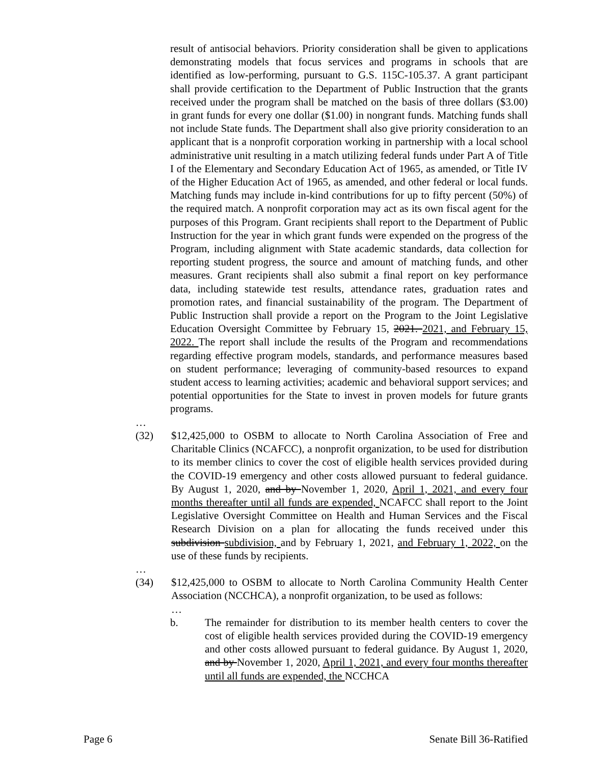result of antisocial behaviors. Priority consideration shall be given to applications demonstrating models that focus services and programs in schools that are identified as low-performing, pursuant to G.S. 115C-105.37. A grant participant shall provide certification to the Department of Public Instruction that the grants received under the program shall be matched on the basis of three dollars ($3.00) in grant funds for every one dollar ($1.00) in nongrant funds. Matching funds shall not include State funds. The Department shall also give priority consideration to an applicant that is a nonprofit corporation working in partnership with a local school administrative unit resulting in a match utilizing federal funds under Part A of Title I of the Elementary and Secondary Education Act of 1965, as amended, or Title IV of the Higher Education Act of 1965, as amended, and other federal or local funds. Matching funds may include in-kind contributions for up to fifty percent (50%) of the required match. A nonprofit corporation may act as its own fiscal agent for the purposes of this Program. Grant recipients shall report to the Department of Public Instruction for the year in which grant funds were expended on the progress of the Program, including alignment with State academic standards, data collection for reporting student progress, the source and amount of matching funds, and other measures. Grant recipients shall also submit a final report on key performance data, including statewide test results, attendance rates, graduation rates and promotion rates, and financial sustainability of the program. The Department of Public Instruction shall provide a report on the Program to the Joint Legislative Education Oversight Committee by February 15, 2021. 2021, and February 15, 2022. The report shall include the results of the Program and recommendations regarding effective program models, standards, and performance measures based on student performance; leveraging of community-based resources to expand student access to learning activities; academic and behavioral support services; and potential opportunities for the State to invest in proven models for future grants programs.
…
(32) $12,425,000 to OSBM to allocate to North Carolina Association of Free and Charitable Clinics (NCAFCC), a nonprofit organization, to be used for distribution to its member clinics to cover the cost of eligible health services provided during the COVID-19 emergency and other costs allowed pursuant to federal guidance. By August 1, 2020, and by November 1, 2020, April 1, 2021, and every four months thereafter until all funds are expended, NCAFCC shall report to the Joint Legislative Oversight Committee on Health and Human Services and the Fiscal Research Division on a plan for allocating the funds received under this subdivision subdivision, and by February 1, 2021, and February 1, 2022, on the use of these funds by recipients.
…
(34) $12,425,000 to OSBM to allocate to North Carolina Community Health Center Association (NCCHCA), a nonprofit organization, to be used as follows:
…
b. The remainder for distribution to its member health centers to cover the cost of eligible health services provided during the COVID-19 emergency and other costs allowed pursuant to federal guidance. By August 1, 2020, and by November 1, 2020, April 1, 2021, and every four months thereafter until all funds are expended, the NCCHCA
Page 6 Senate Bill 36-Ratified